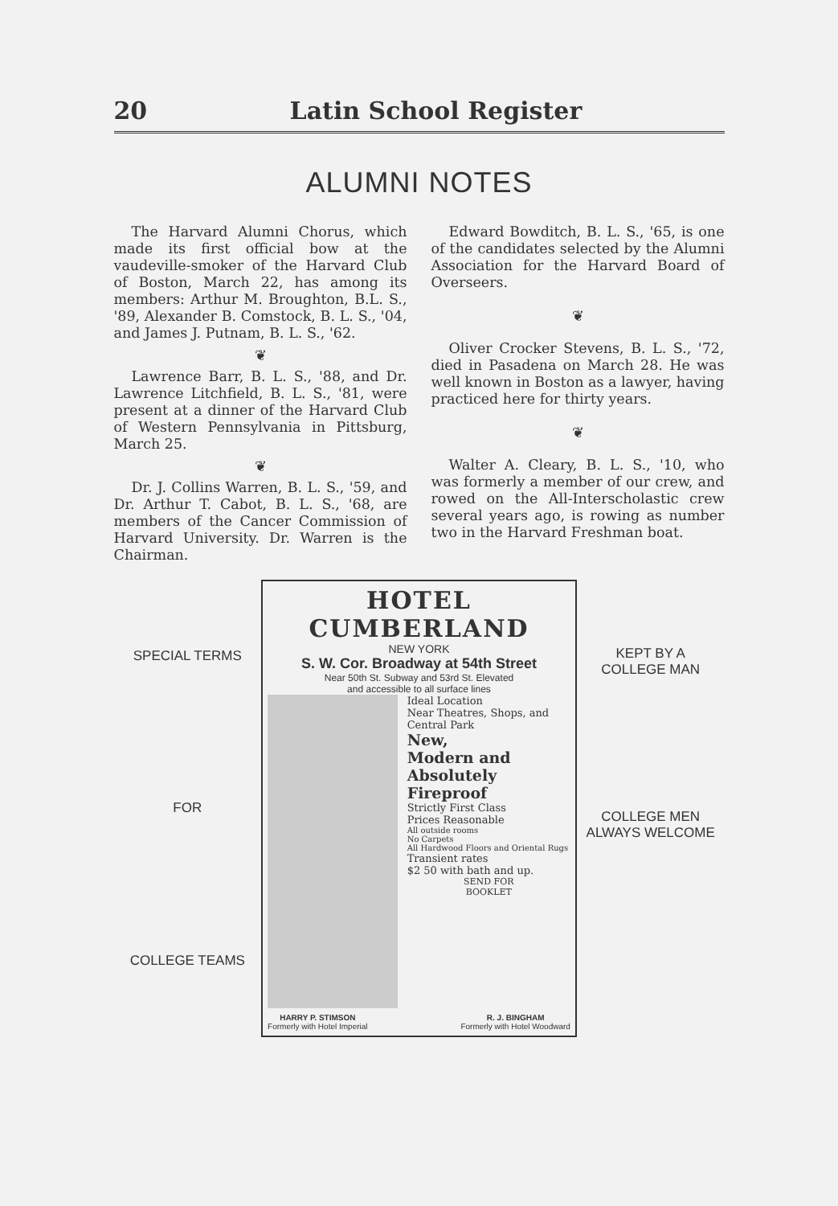20 Latin School Register
ALUMNI NOTES
The Harvard Alumni Chorus, which made its first official bow at the vaudeville-smoker of the Harvard Club of Boston, March 22, has among its members: Arthur M. Broughton, B.L. S., '89, Alexander B. Comstock, B. L. S., '04, and James J. Putnam, B. L. S., '62.
❦
Lawrence Barr, B. L. S., '88, and Dr. Lawrence Litchfield, B. L. S., '81, were present at a dinner of the Harvard Club of Western Pennsylvania in Pittsburg, March 25.
❦
Dr. J. Collins Warren, B. L. S., '59, and Dr. Arthur T. Cabot, B. L. S., '68, are members of the Cancer Commission of Harvard University. Dr. Warren is the Chairman.
Edward Bowditch, B. L. S., '65, is one of the candidates selected by the Alumni Association for the Harvard Board of Overseers.
❦
Oliver Crocker Stevens, B. L. S., '72, died in Pasadena on March 28. He was well known in Boston as a lawyer, having practiced here for thirty years.
❦
Walter A. Cleary, B. L. S., '10, who was formerly a member of our crew, and rowed on the All-Interscholastic crew several years ago, is rowing as number two in the Harvard Freshman boat.
SPECIAL TERMS
FOR
COLLEGE TEAMS
HOTEL CUMBERLAND
NEW YORK
S. W. Cor. Broadway at 54th Street
Near 50th St. Subway and 53rd St. Elevated
and accessible to all surface lines
Ideal Location
Near Theatres, Shops, and Central Park
New,
Modern and
Absolutely
Fireproof
Strictly First Class
Prices Reasonable
All outside rooms
No Carpets
All Hardwood Floors and Oriental Rugs
Transient rates
$2 50 with bath and up.
SEND FOR
BOOKLET
HARRY P. STIMSON
Formerly with Hotel Imperial R. J. BINGHAM
Formerly with Hotel Woodward
KEPT BY A
COLLEGE MAN
COLLEGE MEN
ALWAYS WELCOME